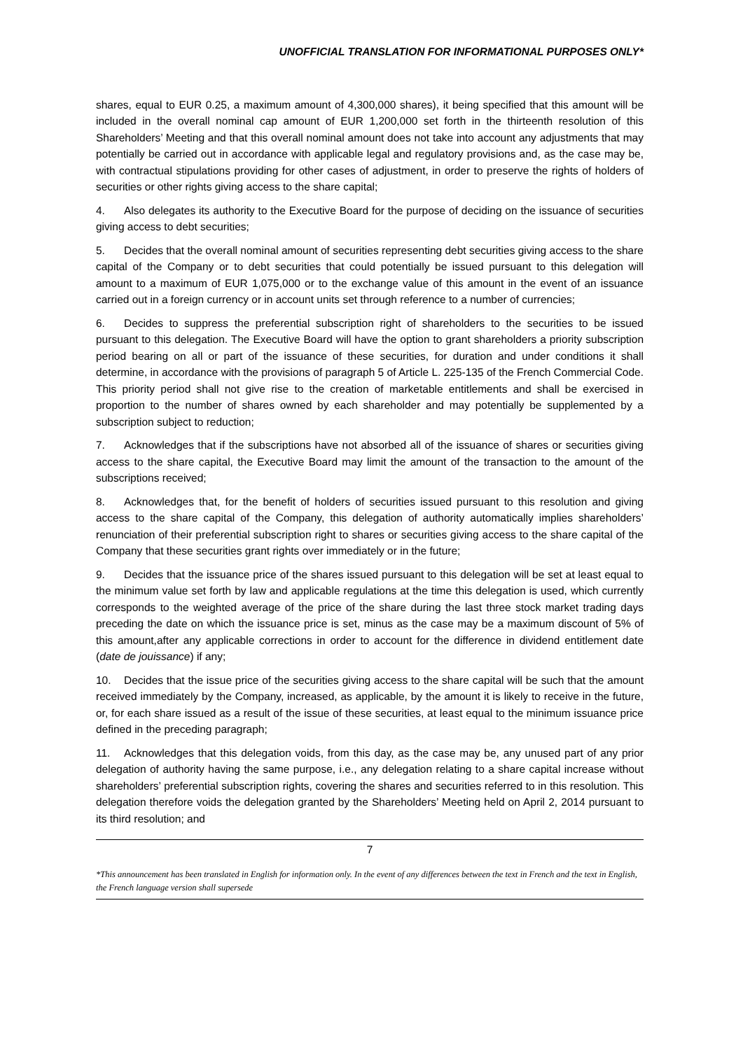UNOFFICIAL TRANSLATION FOR INFORMATIONAL PURPOSES ONLY*
shares, equal to EUR 0.25, a maximum amount of 4,300,000 shares), it being specified that this amount will be included in the overall nominal cap amount of EUR 1,200,000 set forth in the thirteenth resolution of this Shareholders’ Meeting and that this overall nominal amount does not take into account any adjustments that may potentially be carried out in accordance with applicable legal and regulatory provisions and, as the case may be, with contractual stipulations providing for other cases of adjustment, in order to preserve the rights of holders of securities or other rights giving access to the share capital;
4. Also delegates its authority to the Executive Board for the purpose of deciding on the issuance of securities giving access to debt securities;
5. Decides that the overall nominal amount of securities representing debt securities giving access to the share capital of the Company or to debt securities that could potentially be issued pursuant to this delegation will amount to a maximum of EUR 1,075,000 or to the exchange value of this amount in the event of an issuance carried out in a foreign currency or in account units set through reference to a number of currencies;
6. Decides to suppress the preferential subscription right of shareholders to the securities to be issued pursuant to this delegation. The Executive Board will have the option to grant shareholders a priority subscription period bearing on all or part of the issuance of these securities, for duration and under conditions it shall determine, in accordance with the provisions of paragraph 5 of Article L. 225-135 of the French Commercial Code. This priority period shall not give rise to the creation of marketable entitlements and shall be exercised in proportion to the number of shares owned by each shareholder and may potentially be supplemented by a subscription subject to reduction;
7. Acknowledges that if the subscriptions have not absorbed all of the issuance of shares or securities giving access to the share capital, the Executive Board may limit the amount of the transaction to the amount of the subscriptions received;
8. Acknowledges that, for the benefit of holders of securities issued pursuant to this resolution and giving access to the share capital of the Company, this delegation of authority automatically implies shareholders’ renunciation of their preferential subscription right to shares or securities giving access to the share capital of the Company that these securities grant rights over immediately or in the future;
9. Decides that the issuance price of the shares issued pursuant to this delegation will be set at least equal to the minimum value set forth by law and applicable regulations at the time this delegation is used, which currently corresponds to the weighted average of the price of the share during the last three stock market trading days preceding the date on which the issuance price is set, minus as the case may be a maximum discount of 5% of this amount,after any applicable corrections in order to account for the difference in dividend entitlement date (date de jouissance) if any;
10. Decides that the issue price of the securities giving access to the share capital will be such that the amount received immediately by the Company, increased, as applicable, by the amount it is likely to receive in the future, or, for each share issued as a result of the issue of these securities, at least equal to the minimum issuance price defined in the preceding paragraph;
11. Acknowledges that this delegation voids, from this day, as the case may be, any unused part of any prior delegation of authority having the same purpose, i.e., any delegation relating to a share capital increase without shareholders’ preferential subscription rights, covering the shares and securities referred to in this resolution. This delegation therefore voids the delegation granted by the Shareholders’ Meeting held on April 2, 2014 pursuant to its third resolution; and
7
*This announcement has been translated in English for information only. In the event of any differences between the text in French and the text in English, the French language version shall supersede